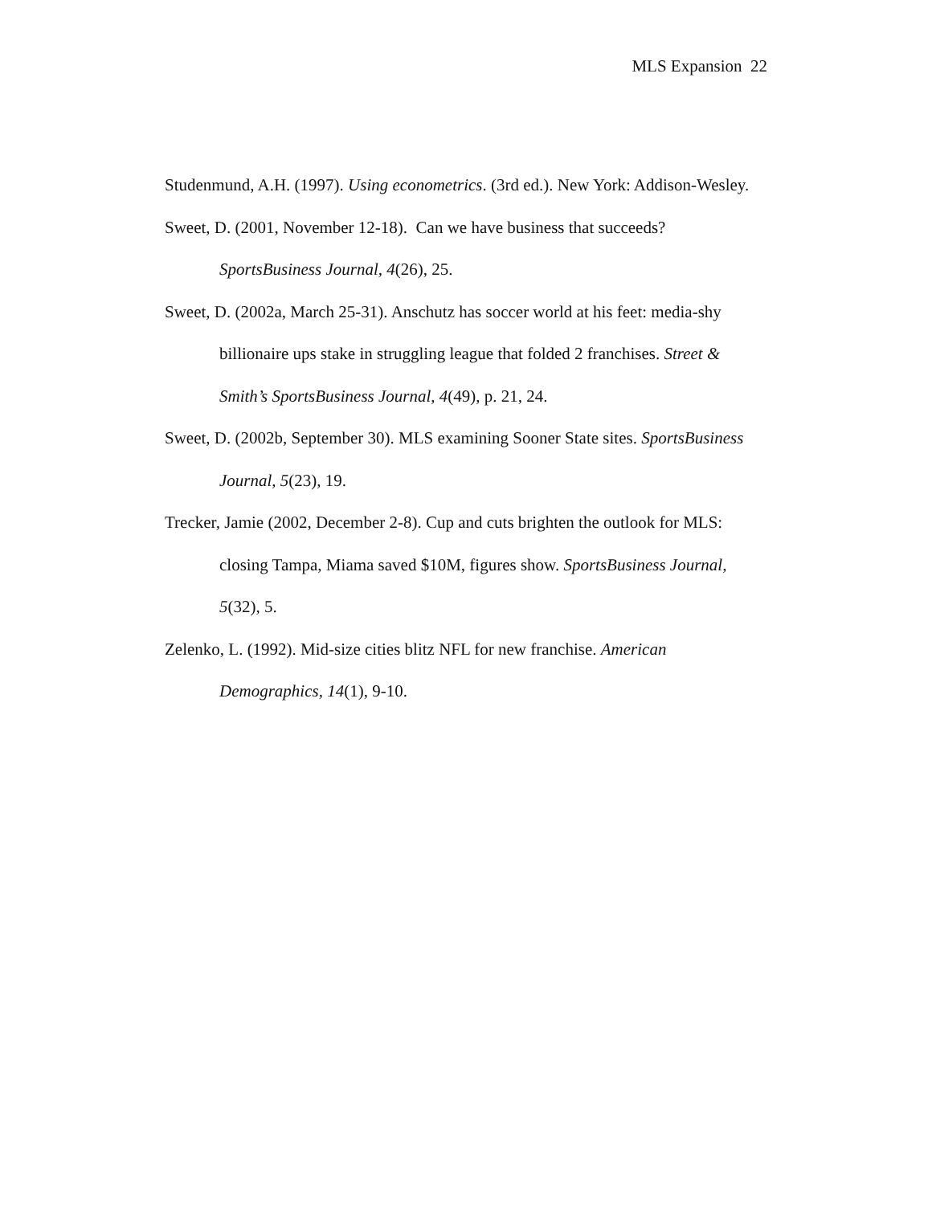MLS Expansion 22
Studenmund, A.H. (1997). Using econometrics. (3rd ed.). New York: Addison-Wesley.
Sweet, D. (2001, November 12-18). Can we have business that succeeds? SportsBusiness Journal, 4(26), 25.
Sweet, D. (2002a, March 25-31). Anschutz has soccer world at his feet: media-shy billionaire ups stake in struggling league that folded 2 franchises. Street & Smith’s SportsBusiness Journal, 4(49), p. 21, 24.
Sweet, D. (2002b, September 30). MLS examining Sooner State sites. SportsBusiness Journal, 5(23), 19.
Trecker, Jamie (2002, December 2-8). Cup and cuts brighten the outlook for MLS: closing Tampa, Miama saved $10M, figures show. SportsBusiness Journal, 5(32), 5.
Zelenko, L. (1992). Mid-size cities blitz NFL for new franchise. American Demographics, 14(1), 9-10.